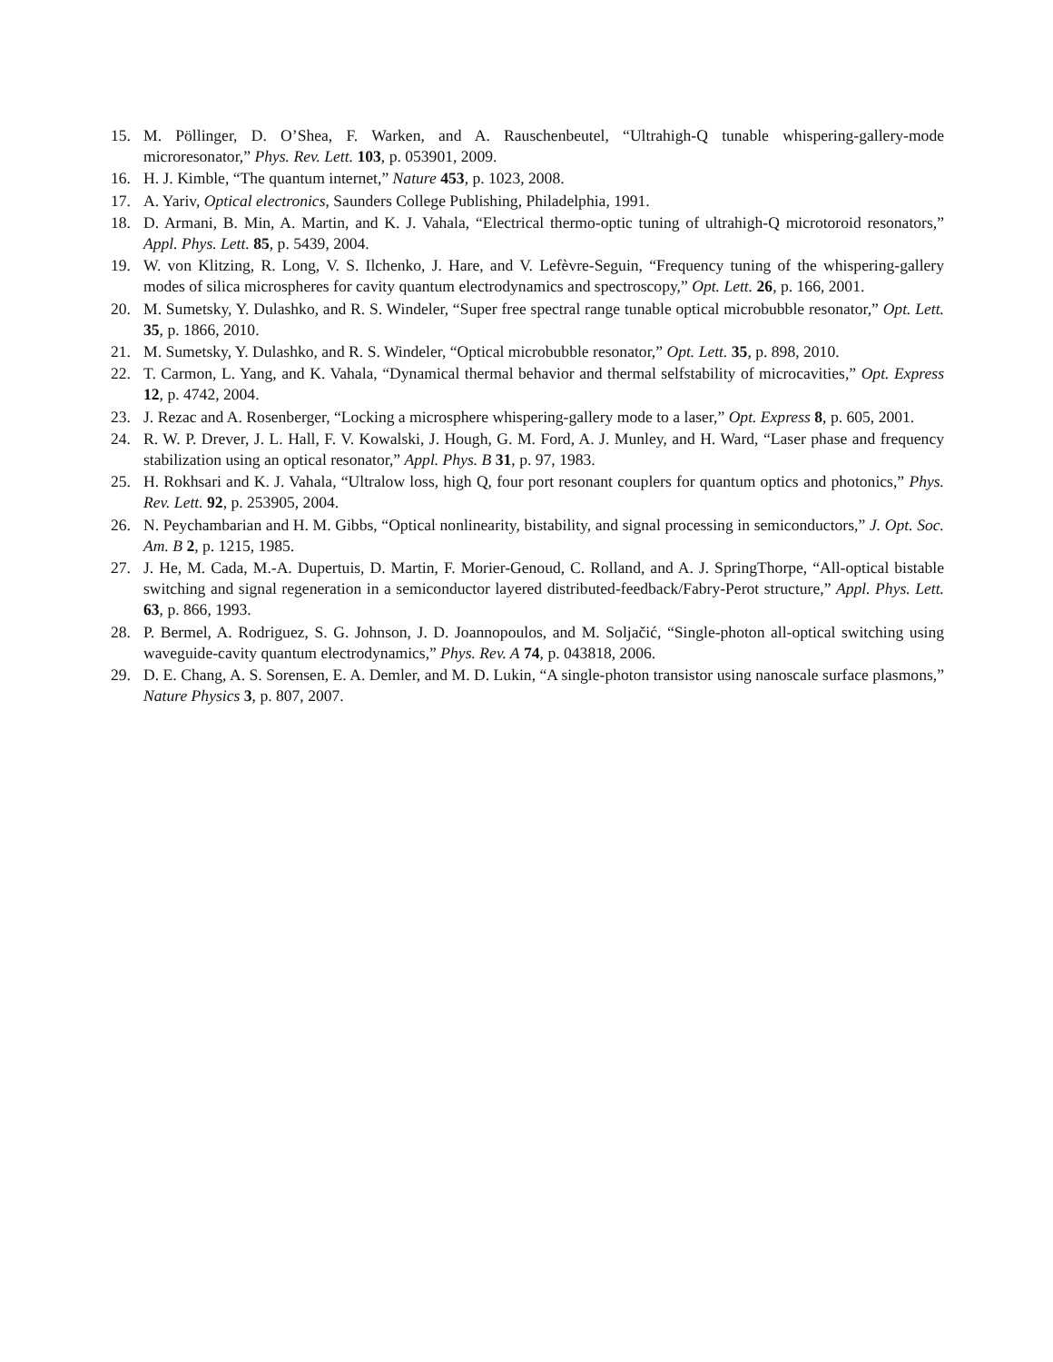15. M. Pöllinger, D. O’Shea, F. Warken, and A. Rauschenbeutel, “Ultrahigh-Q tunable whispering-gallery-mode microresonator,” Phys. Rev. Lett. 103, p. 053901, 2009.
16. H. J. Kimble, “The quantum internet,” Nature 453, p. 1023, 2008.
17. A. Yariv, Optical electronics, Saunders College Publishing, Philadelphia, 1991.
18. D. Armani, B. Min, A. Martin, and K. J. Vahala, “Electrical thermo-optic tuning of ultrahigh-Q microtoroid resonators,” Appl. Phys. Lett. 85, p. 5439, 2004.
19. W. von Klitzing, R. Long, V. S. Ilchenko, J. Hare, and V. Lefèvre-Seguin, “Frequency tuning of the whispering-gallery modes of silica microspheres for cavity quantum electrodynamics and spectroscopy,” Opt. Lett. 26, p. 166, 2001.
20. M. Sumetsky, Y. Dulashko, and R. S. Windeler, “Super free spectral range tunable optical microbubble resonator,” Opt. Lett. 35, p. 1866, 2010.
21. M. Sumetsky, Y. Dulashko, and R. S. Windeler, “Optical microbubble resonator,” Opt. Lett. 35, p. 898, 2010.
22. T. Carmon, L. Yang, and K. Vahala, “Dynamical thermal behavior and thermal selfstability of microcavities,” Opt. Express 12, p. 4742, 2004.
23. J. Rezac and A. Rosenberger, “Locking a microsphere whispering-gallery mode to a laser,” Opt. Express 8, p. 605, 2001.
24. R. W. P. Drever, J. L. Hall, F. V. Kowalski, J. Hough, G. M. Ford, A. J. Munley, and H. Ward, “Laser phase and frequency stabilization using an optical resonator,” Appl. Phys. B 31, p. 97, 1983.
25. H. Rokhsari and K. J. Vahala, “Ultralow loss, high Q, four port resonant couplers for quantum optics and photonics,” Phys. Rev. Lett. 92, p. 253905, 2004.
26. N. Peychambarian and H. M. Gibbs, “Optical nonlinearity, bistability, and signal processing in semiconductors,” J. Opt. Soc. Am. B 2, p. 1215, 1985.
27. J. He, M. Cada, M.-A. Dupertuis, D. Martin, F. Morier-Genoud, C. Rolland, and A. J. SpringThorpe, “All-optical bistable switching and signal regeneration in a semiconductor layered distributed-feedback/Fabry-Perot structure,” Appl. Phys. Lett. 63, p. 866, 1993.
28. P. Bermel, A. Rodriguez, S. G. Johnson, J. D. Joannopoulos, and M. Soljačić, “Single-photon all-optical switching using waveguide-cavity quantum electrodynamics,” Phys. Rev. A 74, p. 043818, 2006.
29. D. E. Chang, A. S. Sorensen, E. A. Demler, and M. D. Lukin, “A single-photon transistor using nanoscale surface plasmons,” Nature Physics 3, p. 807, 2007.